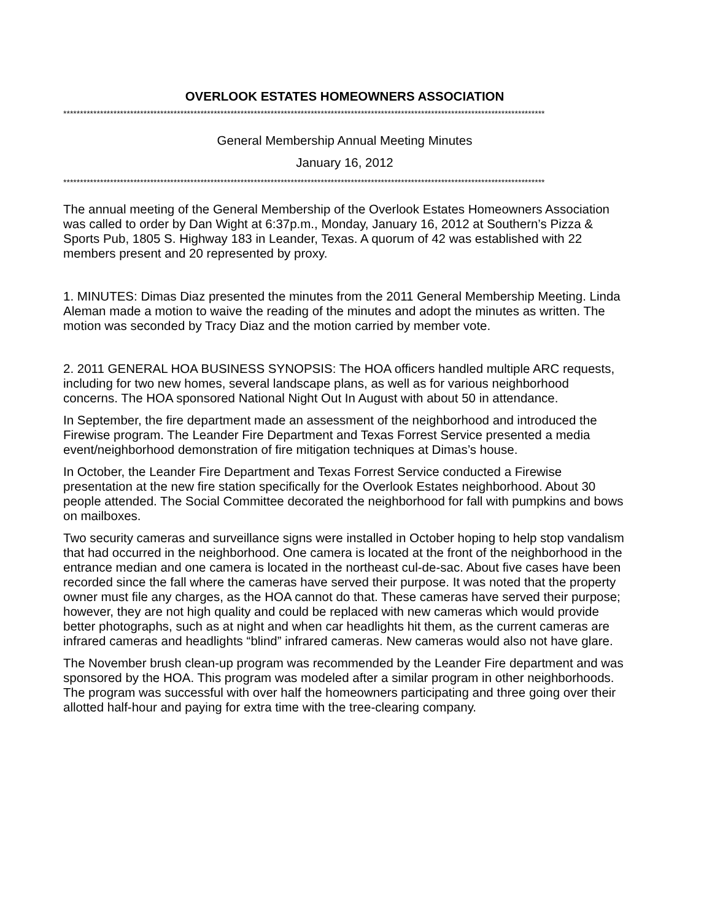OVERLOOK ESTATES HOMEOWNERS ASSOCIATION
************************************************************************************************************************************************
General Membership Annual Meeting Minutes
January 16, 2012
************************************************************************************************************************************************
The annual meeting of the General Membership of the Overlook Estates Homeowners Association was called to order by Dan Wight at 6:37p.m., Monday, January 16, 2012 at Southern’s Pizza & Sports Pub, 1805 S. Highway 183 in Leander, Texas. A quorum of 42 was established with 22 members present and 20 represented by proxy.
1. MINUTES: Dimas Diaz presented the minutes from the 2011 General Membership Meeting. Linda Aleman made a motion to waive the reading of the minutes and adopt the minutes as written. The motion was seconded by Tracy Diaz and the motion carried by member vote.
2. 2011 GENERAL HOA BUSINESS SYNOPSIS: The HOA officers handled multiple ARC requests, including for two new homes, several landscape plans, as well as for various neighborhood concerns. The HOA sponsored National Night Out In August with about 50 in attendance.
In September, the fire department made an assessment of the neighborhood and introduced the Firewise program. The Leander Fire Department and Texas Forrest Service presented a media event/neighborhood demonstration of fire mitigation techniques at Dimas’s house.
In October, the Leander Fire Department and Texas Forrest Service conducted a Firewise presentation at the new fire station specifically for the Overlook Estates neighborhood. About 30 people attended. The Social Committee decorated the neighborhood for fall with pumpkins and bows on mailboxes.
Two security cameras and surveillance signs were installed in October hoping to help stop vandalism that had occurred in the neighborhood. One camera is located at the front of the neighborhood in the entrance median and one camera is located in the northeast cul-de-sac. About five cases have been recorded since the fall where the cameras have served their purpose. It was noted that the property owner must file any charges, as the HOA cannot do that. These cameras have served their purpose; however, they are not high quality and could be replaced with new cameras which would provide better photographs, such as at night and when car headlights hit them, as the current cameras are infrared cameras and headlights “blind” infrared cameras. New cameras would also not have glare.
The November brush clean-up program was recommended by the Leander Fire department and was sponsored by the HOA. This program was modeled after a similar program in other neighborhoods. The program was successful with over half the homeowners participating and three going over their allotted half-hour and paying for extra time with the tree-clearing company.